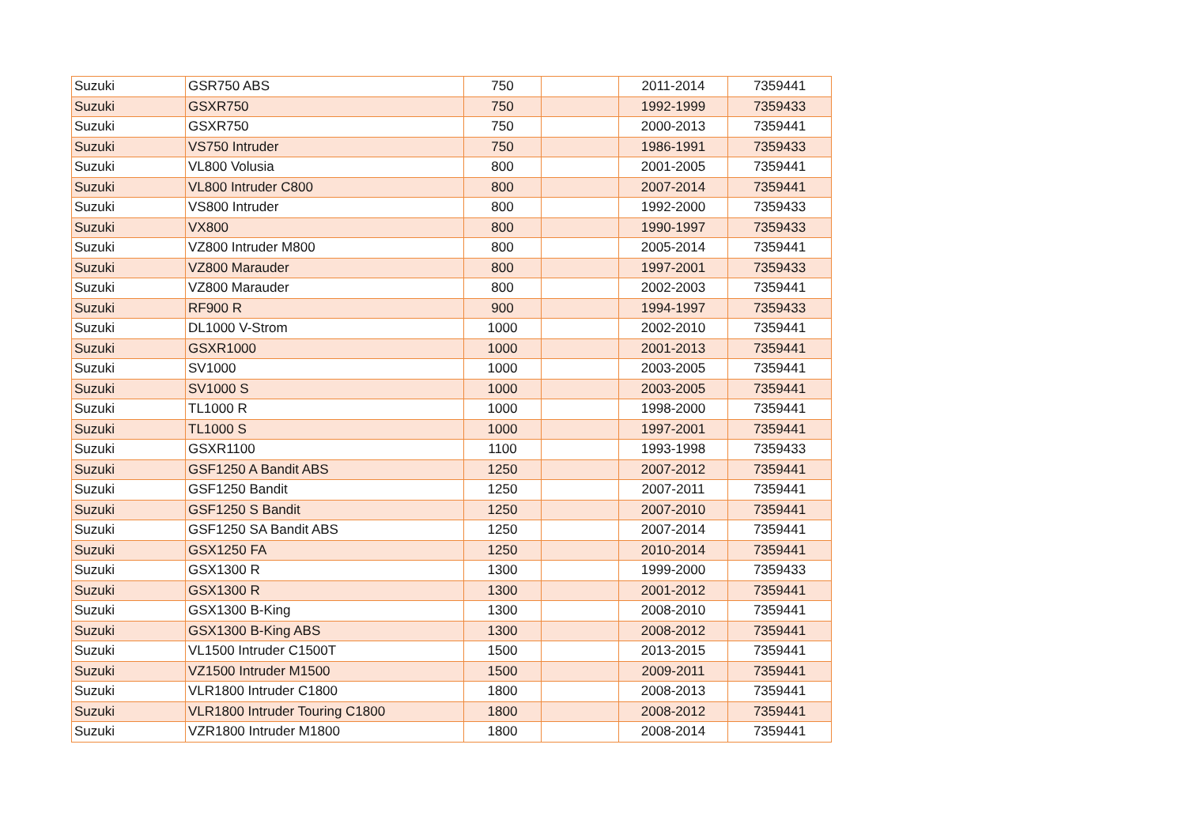| Suzuki | GSR750 ABS | 750 | | 2011-2014 | 7359441 |
| Suzuki | GSXR750 | 750 | | 1992-1999 | 7359433 |
| Suzuki | GSXR750 | 750 | | 2000-2013 | 7359441 |
| Suzuki | VS750 Intruder | 750 | | 1986-1991 | 7359433 |
| Suzuki | VL800 Volusia | 800 | | 2001-2005 | 7359441 |
| Suzuki | VL800 Intruder C800 | 800 | | 2007-2014 | 7359441 |
| Suzuki | VS800 Intruder | 800 | | 1992-2000 | 7359433 |
| Suzuki | VX800 | 800 | | 1990-1997 | 7359433 |
| Suzuki | VZ800 Intruder M800 | 800 | | 2005-2014 | 7359441 |
| Suzuki | VZ800 Marauder | 800 | | 1997-2001 | 7359433 |
| Suzuki | VZ800 Marauder | 800 | | 2002-2003 | 7359441 |
| Suzuki | RF900 R | 900 | | 1994-1997 | 7359433 |
| Suzuki | DL1000 V-Strom | 1000 | | 2002-2010 | 7359441 |
| Suzuki | GSXR1000 | 1000 | | 2001-2013 | 7359441 |
| Suzuki | SV1000 | 1000 | | 2003-2005 | 7359441 |
| Suzuki | SV1000 S | 1000 | | 2003-2005 | 7359441 |
| Suzuki | TL1000 R | 1000 | | 1998-2000 | 7359441 |
| Suzuki | TL1000 S | 1000 | | 1997-2001 | 7359441 |
| Suzuki | GSXR1100 | 1100 | | 1993-1998 | 7359433 |
| Suzuki | GSF1250 A Bandit ABS | 1250 | | 2007-2012 | 7359441 |
| Suzuki | GSF1250 Bandit | 1250 | | 2007-2011 | 7359441 |
| Suzuki | GSF1250 S Bandit | 1250 | | 2007-2010 | 7359441 |
| Suzuki | GSF1250 SA Bandit ABS | 1250 | | 2007-2014 | 7359441 |
| Suzuki | GSX1250 FA | 1250 | | 2010-2014 | 7359441 |
| Suzuki | GSX1300 R | 1300 | | 1999-2000 | 7359433 |
| Suzuki | GSX1300 R | 1300 | | 2001-2012 | 7359441 |
| Suzuki | GSX1300 B-King | 1300 | | 2008-2010 | 7359441 |
| Suzuki | GSX1300 B-King ABS | 1300 | | 2008-2012 | 7359441 |
| Suzuki | VL1500 Intruder C1500T | 1500 | | 2013-2015 | 7359441 |
| Suzuki | VZ1500 Intruder M1500 | 1500 | | 2009-2011 | 7359441 |
| Suzuki | VLR1800 Intruder C1800 | 1800 | | 2008-2013 | 7359441 |
| Suzuki | VLR1800 Intruder Touring C1800 | 1800 | | 2008-2012 | 7359441 |
| Suzuki | VZR1800 Intruder M1800 | 1800 | | 2008-2014 | 7359441 |